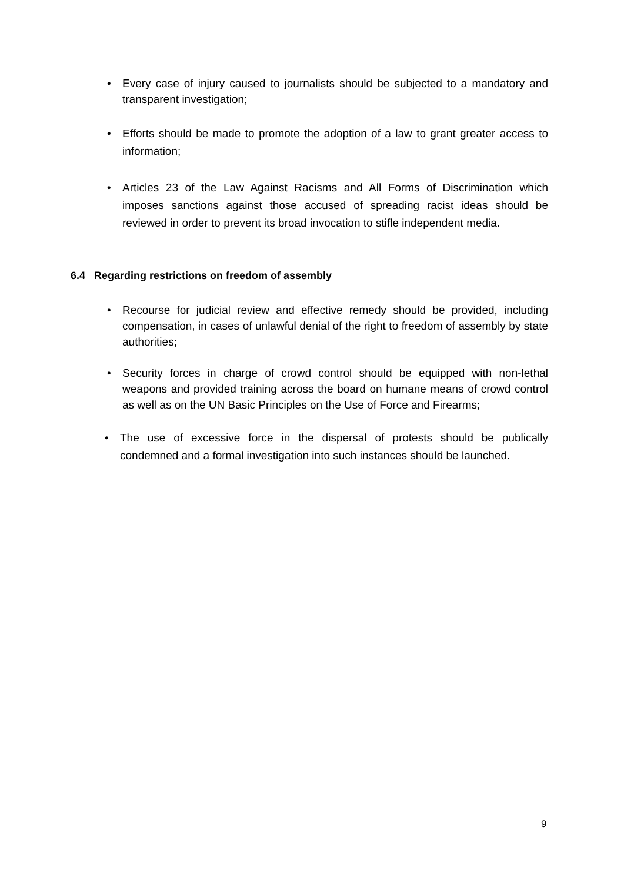• Every case of injury caused to journalists should be subjected to a mandatory and transparent investigation;
• Efforts should be made to promote the adoption of a law to grant greater access to information;
• Articles 23 of the Law Against Racisms and All Forms of Discrimination which imposes sanctions against those accused of spreading racist ideas should be reviewed in order to prevent its broad invocation to stifle independent media.
6.4 Regarding restrictions on freedom of assembly
• Recourse for judicial review and effective remedy should be provided, including compensation, in cases of unlawful denial of the right to freedom of assembly by state authorities;
• Security forces in charge of crowd control should be equipped with non-lethal weapons and provided training across the board on humane means of crowd control as well as on the UN Basic Principles on the Use of Force and Firearms;
• The use of excessive force in the dispersal of protests should be publically condemned and a formal investigation into such instances should be launched.
9